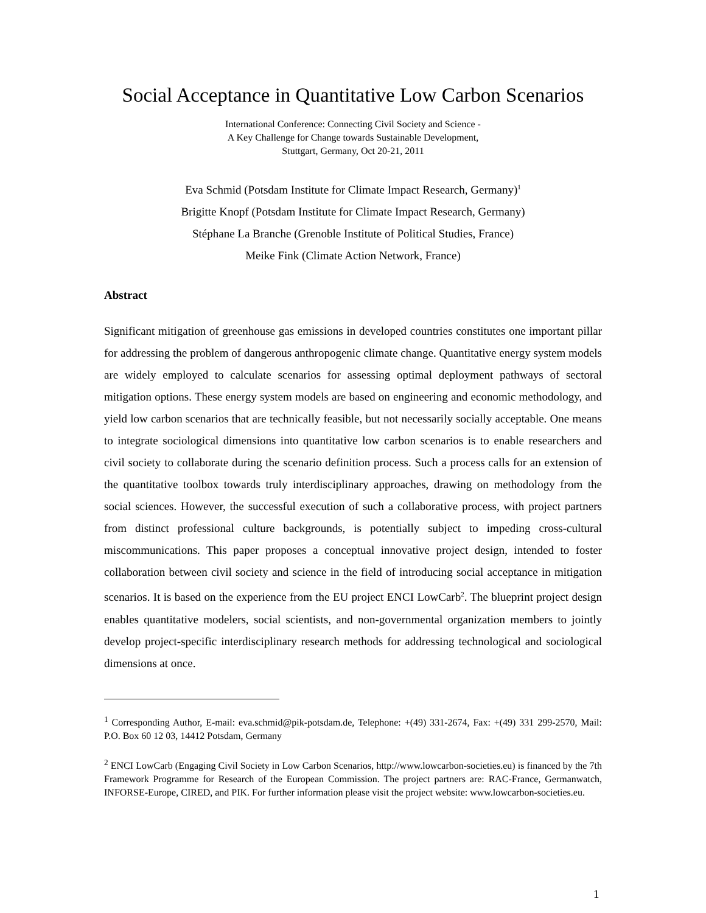Social Acceptance in Quantitative Low Carbon Scenarios
International Conference: Connecting Civil Society and Science -
A Key Challenge for Change towards Sustainable Development,
Stuttgart, Germany, Oct 20-21, 2011
Eva Schmid (Potsdam Institute for Climate Impact Research, Germany)<sup>1</sup>
Brigitte Knopf (Potsdam Institute for Climate Impact Research, Germany)
Stéphane La Branche (Grenoble Institute of Political Studies, France)
Meike Fink (Climate Action Network, France)
Abstract
Significant mitigation of greenhouse gas emissions in developed countries constitutes one important pillar for addressing the problem of dangerous anthropogenic climate change. Quantitative energy system models are widely employed to calculate scenarios for assessing optimal deployment pathways of sectoral mitigation options. These energy system models are based on engineering and economic methodology, and yield low carbon scenarios that are technically feasible, but not necessarily socially acceptable. One means to integrate sociological dimensions into quantitative low carbon scenarios is to enable researchers and civil society to collaborate during the scenario definition process. Such a process calls for an extension of the quantitative toolbox towards truly interdisciplinary approaches, drawing on methodology from the social sciences. However, the successful execution of such a collaborative process, with project partners from distinct professional culture backgrounds, is potentially subject to impeding cross-cultural miscommunications. This paper proposes a conceptual innovative project design, intended to foster collaboration between civil society and science in the field of introducing social acceptance in mitigation scenarios. It is based on the experience from the EU project ENCI LowCarb<sup>2</sup>. The blueprint project design enables quantitative modelers, social scientists, and non-governmental organization members to jointly develop project-specific interdisciplinary research methods for addressing technological and sociological dimensions at once.
<sup>1</sup> Corresponding Author, E-mail: eva.schmid@pik-potsdam.de, Telephone: +(49) 331-2674, Fax: +(49) 331 299-2570, Mail: P.O. Box 60 12 03, 14412 Potsdam, Germany
<sup>2</sup> ENCI LowCarb (Engaging Civil Society in Low Carbon Scenarios, http://www.lowcarbon-societies.eu) is financed by the 7th Framework Programme for Research of the European Commission. The project partners are: RAC-France, Germanwatch, INFORSE-Europe, CIRED, and PIK. For further information please visit the project website: www.lowcarbon-societies.eu.
1